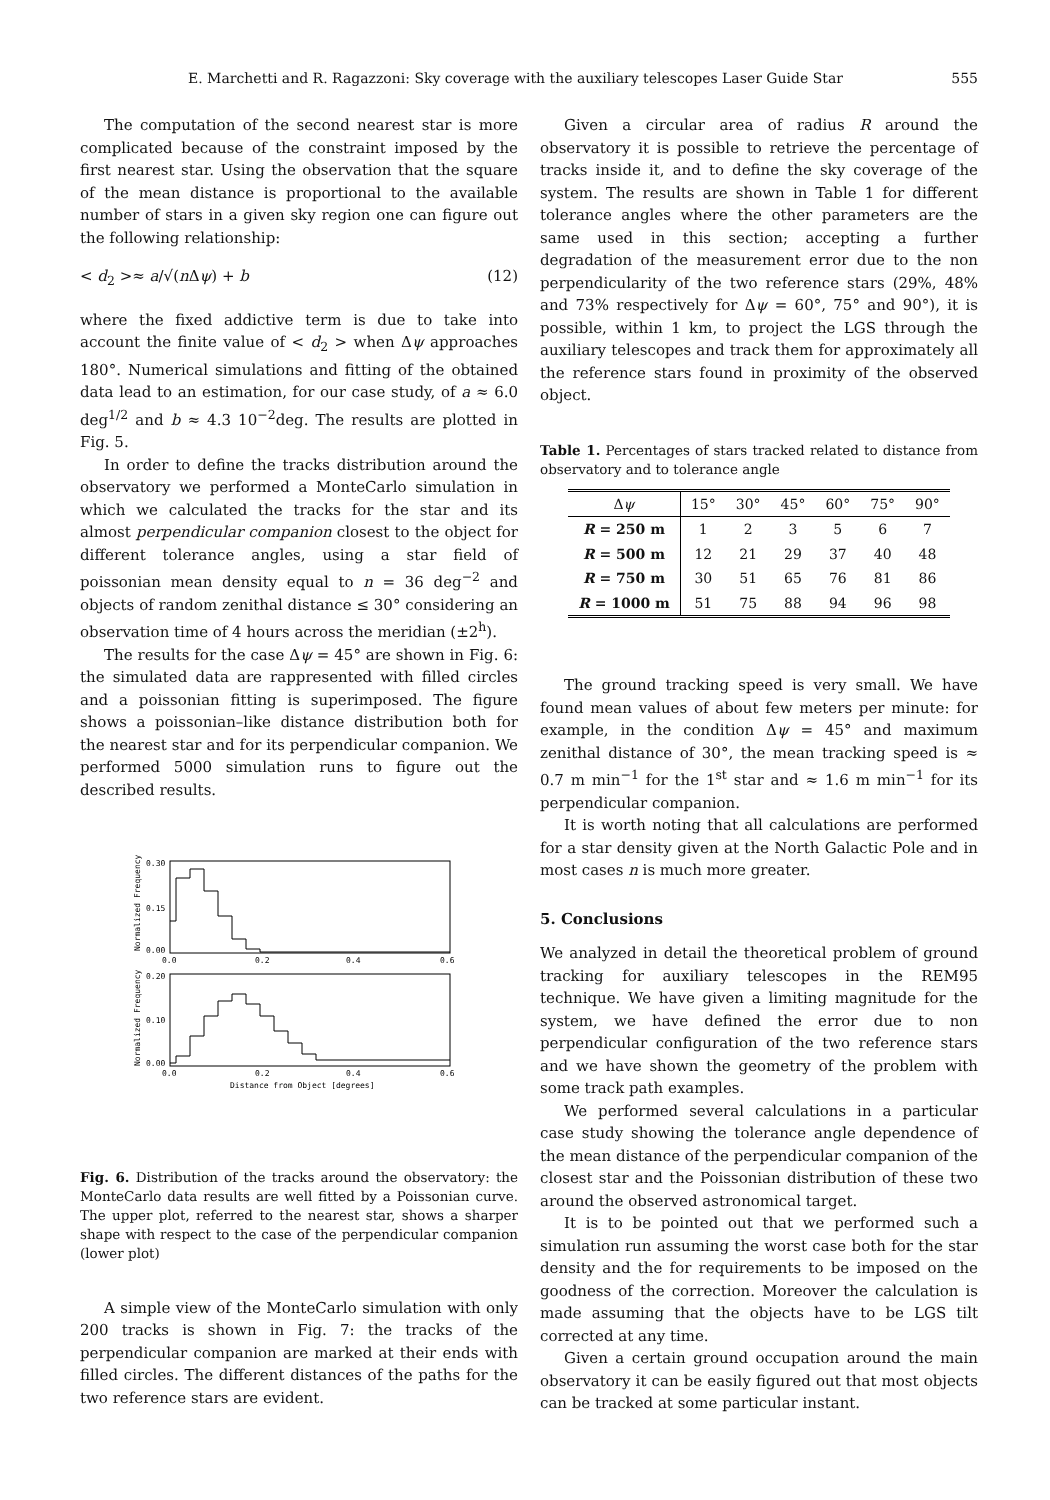E. Marchetti and R. Ragazzoni: Sky coverage with the auxiliary telescopes Laser Guide Star 555
The computation of the second nearest star is more complicated because of the constraint imposed by the first nearest star. Using the observation that the square of the mean distance is proportional to the available number of stars in a given sky region one can figure out the following relationship:
< d<sub>2</sub> >≈ a/√(n Δψ) + b (12)
where the fixed addictive term is due to take into account the finite value of < d<sub>2</sub> > when Δψ approaches 180°. Numerical simulations and fitting of the obtained data lead to an estimation, for our case study, of a ≈ 6.0 deg<sup>1/2</sup> and b ≈ 4.3 10<sup>−2</sup>deg. The results are plotted in Fig. 5.
In order to define the tracks distribution around the observatory we performed a MonteCarlo simulation in which we calculated the tracks for the star and its almost perpendicular companion closest to the object for different tolerance angles, using a star field of poissonian mean density equal to n = 36 deg<sup>−2</sup> and objects of random zenithal distance ≤ 30° considering an observation time of 4 hours across the meridian (±2<sup>h</sup>).
The results for the case Δψ = 45° are shown in Fig. 6: the simulated data are rappresented with filled circles and a poissonian fitting is superimposed. The figure shows a poissonian–like distance distribution both for the nearest star and for its perpendicular companion. We performed 5000 simulation runs to figure out the described results.
0.30
0.15
0.00
0.20
0.10
0.00
0.0
0.2
0.4
0.6
0.0
0.2
0.4
0.6
Distance from Object [degrees]
Normalized Frequency
Normalized Frequency
Fig. 6. Distribution of the tracks around the observatory: the MonteCarlo data results are well fitted by a Poissonian curve. The upper plot, referred to the nearest star, shows a sharper shape with respect to the case of the perpendicular companion (lower plot)
A simple view of the MonteCarlo simulation with only 200 tracks is shown in Fig. 7: the tracks of the perpendicular companion are marked at their ends with filled circles. The different distances of the paths for the two reference stars are evident.
Given a circular area of radius R around the observatory it is possible to retrieve the percentage of tracks inside it, and to define the sky coverage of the system. The results are shown in Table 1 for different tolerance angles where the other parameters are the same used in this section; accepting a further degradation of the measurement error due to the non perpendicularity of the two reference stars (29%, 48% and 73% respectively for Δψ = 60°, 75° and 90°), it is possible, within 1 km, to project the LGS through the auxiliary telescopes and track them for approximately all the reference stars found in proximity of the observed object.
Table 1. Percentages of stars tracked related to distance from observatory and to tolerance angle
| Δ ψ | 15° | 30° | 45° | 60° | 75° | 90° |
| --- | --- | --- | --- | --- | --- | --- |
| R = 250 m | 1 | 2 | 3 | 5 | 6 | 7 |
| R = 500 m | 12 | 21 | 29 | 37 | 40 | 48 |
| R = 750 m | 30 | 51 | 65 | 76 | 81 | 86 |
| R = 1000 m | 51 | 75 | 88 | 94 | 96 | 98 |
The ground tracking speed is very small. We have found mean values of about few meters per minute: for example, in the condition Δψ = 45° and maximum zenithal distance of 30°, the mean tracking speed is ≈ 0.7 m min<sup>−1</sup> for the 1<sup>st</sup> star and ≈ 1.6 m min<sup>−1</sup> for its perpendicular companion.
It is worth noting that all calculations are performed for a star density given at the North Galactic Pole and in most cases n is much more greater.
5. Conclusions
We analyzed in detail the theoretical problem of ground tracking for auxiliary telescopes in the REM95 technique. We have given a limiting magnitude for the system, we have defined the error due to non perpendicular configuration of the two reference stars and we have shown the geometry of the problem with some track path examples.
We performed several calculations in a particular case study showing the tolerance angle dependence of the mean distance of the perpendicular companion of the closest star and the Poissonian distribution of these two around the observed astronomical target.
It is to be pointed out that we performed such a simulation run assuming the worst case both for the star density and the for requirements to be imposed on the goodness of the correction. Moreover the calculation is made assuming that the objects have to be LGS tilt corrected at any time.
Given a certain ground occupation around the main observatory it can be easily figured out that most objects can be tracked at some particular instant.